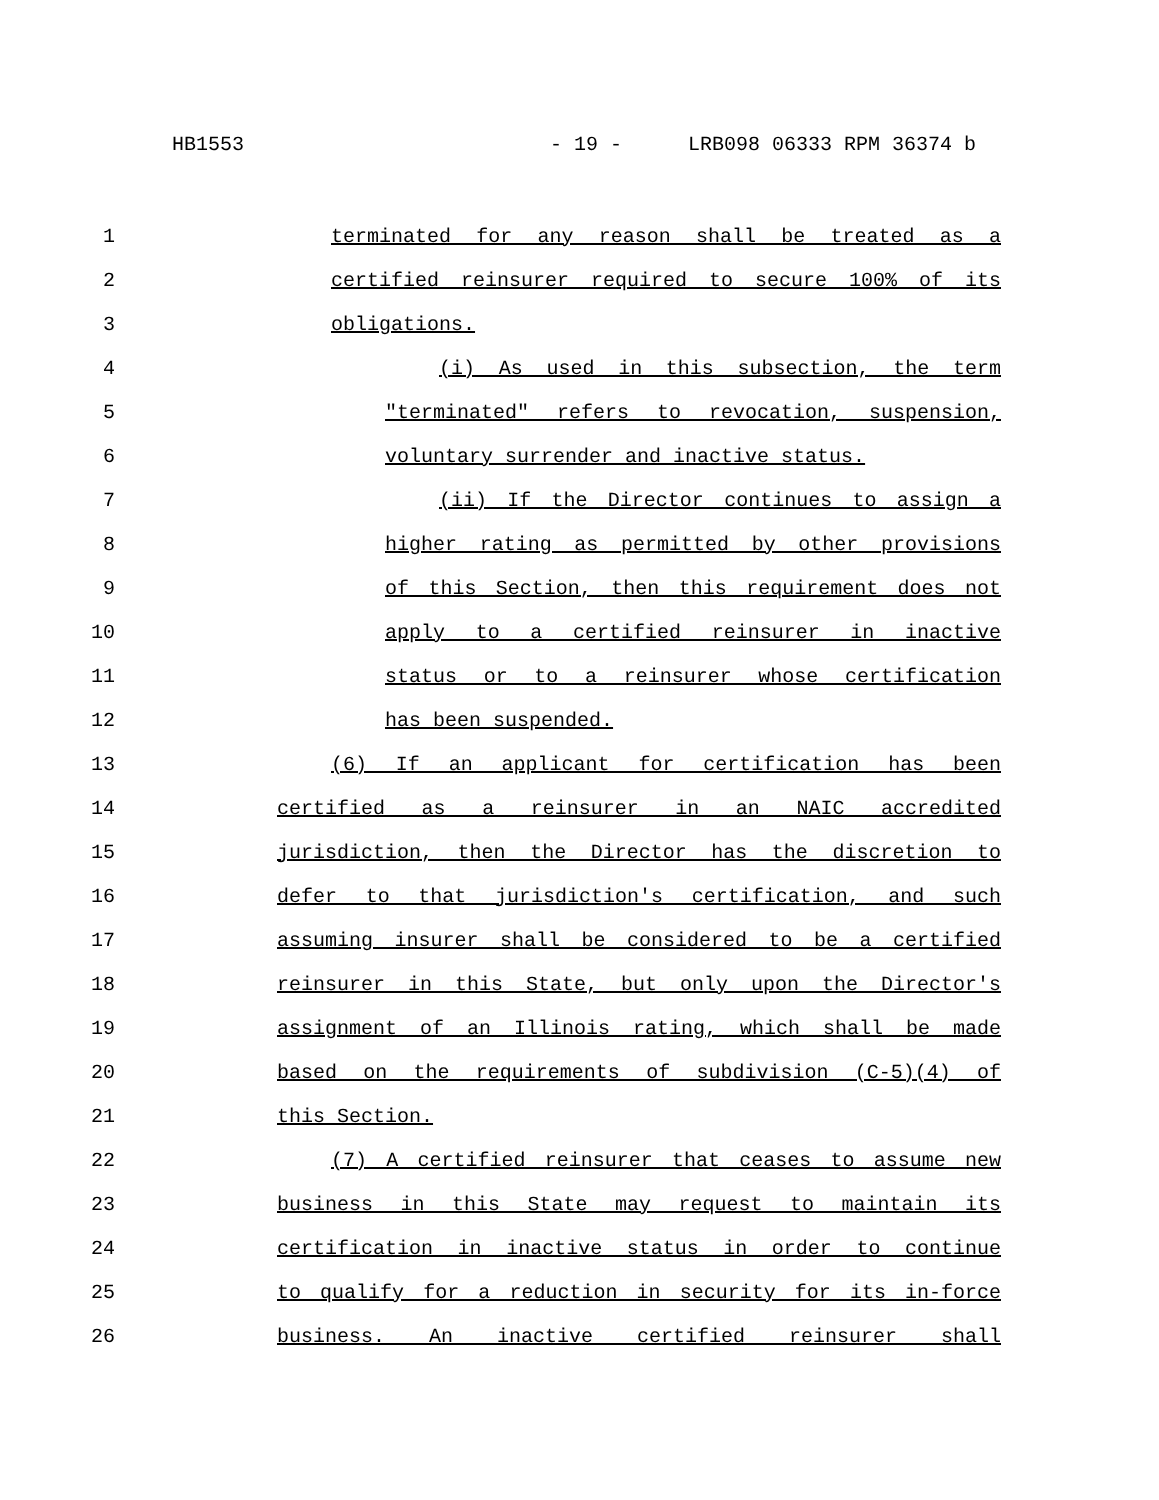HB1553 - 19 - LRB098 06333 RPM 36374 b
1 terminated for any reason shall be treated as a
2 certified reinsurer required to secure 100% of its
3 obligations.
4 (i) As used in this subsection, the term
5 "terminated" refers to revocation, suspension,
6 voluntary surrender and inactive status.
7 (ii) If the Director continues to assign a
8 higher rating as permitted by other provisions
9 of this Section, then this requirement does not
10 apply to a certified reinsurer in inactive
11 status or to a reinsurer whose certification
12 has been suspended.
13 (6) If an applicant for certification has been
14 certified as a reinsurer in an NAIC accredited
15 jurisdiction, then the Director has the discretion to
16 defer to that jurisdiction's certification, and such
17 assuming insurer shall be considered to be a certified
18 reinsurer in this State, but only upon the Director's
19 assignment of an Illinois rating, which shall be made
20 based on the requirements of subdivision (C-5)(4) of
21 this Section.
22 (7) A certified reinsurer that ceases to assume new
23 business in this State may request to maintain its
24 certification in inactive status in order to continue
25 to qualify for a reduction in security for its in-force
26 business. An inactive certified reinsurer shall